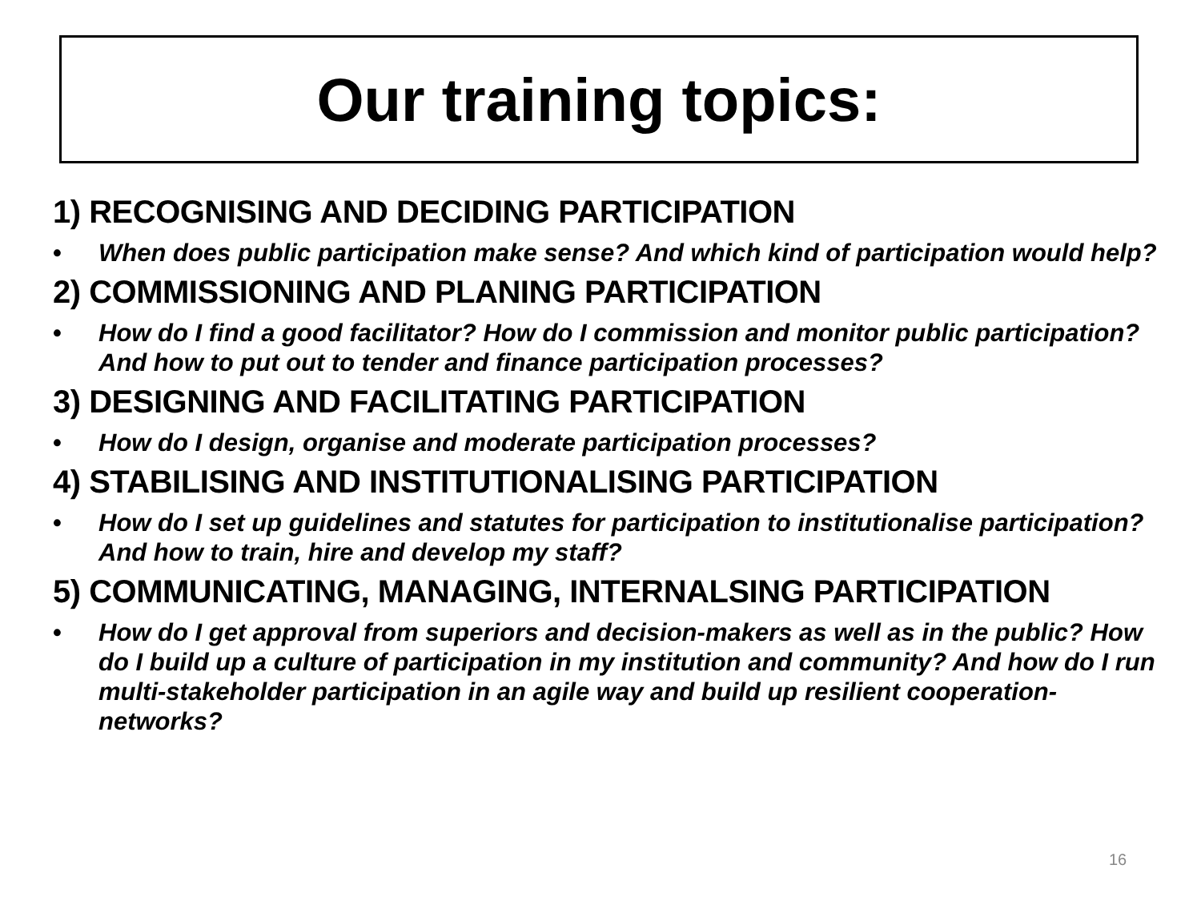Our training topics:
1) RECOGNISING AND DECIDING PARTICIPATION
• When does public participation make sense? And which kind of participation would help?
2) COMMISSIONING AND PLANING PARTICIPATION
• How do I find a good facilitator? How do I commission and monitor public participation? And how to put out to tender and finance participation processes?
3) DESIGNING AND FACILITATING PARTICIPATION
• How do I design, organise and moderate participation processes?
4) STABILISING AND INSTITUTIONALISING PARTICIPATION
• How do I set up guidelines and statutes for participation to institutionalise participation? And how to train, hire and develop my staff?
5) COMMUNICATING, MANAGING, INTERNALSING PARTICIPATION
• How do I get approval from superiors and decision-makers as well as in the public? How do I build up a culture of participation in my institution and community? And how do I run multi-stakeholder participation in an agile way and build up resilient cooperation-networks?
16